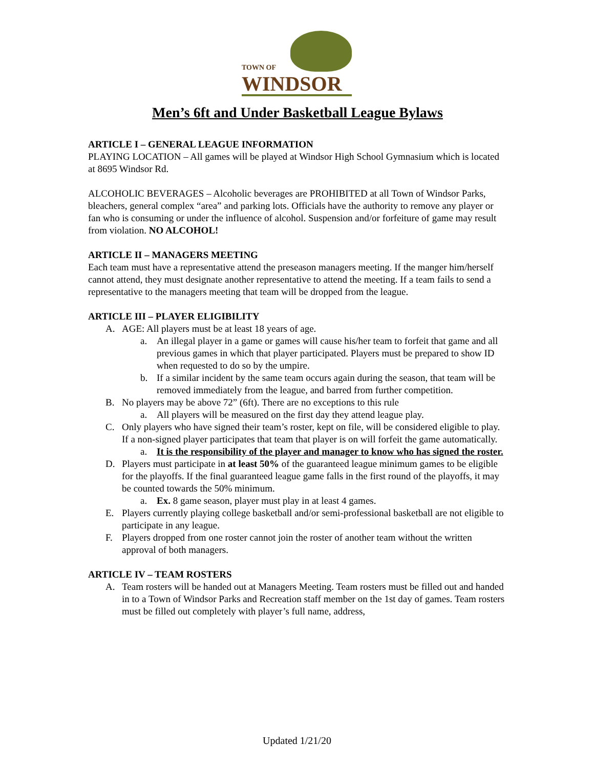TOWN OF
WINDSOR
Men’s 6ft and Under Basketball League Bylaws
ARTICLE I – GENERAL LEAGUE INFORMATION
PLAYING LOCATION – All games will be played at Windsor High School Gymnasium which is located at 8695 Windsor Rd.
ALCOHOLIC BEVERAGES – Alcoholic beverages are PROHIBITED at all Town of Windsor Parks, bleachers, general complex “area” and parking lots. Officials have the authority to remove any player or fan who is consuming or under the influence of alcohol. Suspension and/or forfeiture of game may result from violation. NO ALCOHOL!
ARTICLE II – MANAGERS MEETING
Each team must have a representative attend the preseason managers meeting. If the manger him/herself cannot attend, they must designate another representative to attend the meeting. If a team fails to send a representative to the managers meeting that team will be dropped from the league.
ARTICLE III – PLAYER ELIGIBILITY
A. AGE: All players must be at least 18 years of age.
a. An illegal player in a game or games will cause his/her team to forfeit that game and all previous games in which that player participated. Players must be prepared to show ID when requested to do so by the umpire.
b. If a similar incident by the same team occurs again during the season, that team will be removed immediately from the league, and barred from further competition.
B. No players may be above 72” (6ft). There are no exceptions to this rule
a. All players will be measured on the first day they attend league play.
C. Only players who have signed their team’s roster, kept on file, will be considered eligible to play. If a non-signed player participates that team that player is on will forfeit the game automatically.
a. It is the responsibility of the player and manager to know who has signed the roster.
D. Players must participate in at least 50% of the guaranteed league minimum games to be eligible for the playoffs. If the final guaranteed league game falls in the first round of the playoffs, it may be counted towards the 50% minimum.
a. Ex. 8 game season, player must play in at least 4 games.
E. Players currently playing college basketball and/or semi-professional basketball are not eligible to participate in any league.
F. Players dropped from one roster cannot join the roster of another team without the written approval of both managers.
ARTICLE IV – TEAM ROSTERS
A. Team rosters will be handed out at Managers Meeting. Team rosters must be filled out and handed in to a Town of Windsor Parks and Recreation staff member on the 1st day of games. Team rosters must be filled out completely with player’s full name, address,
Updated 1/21/20